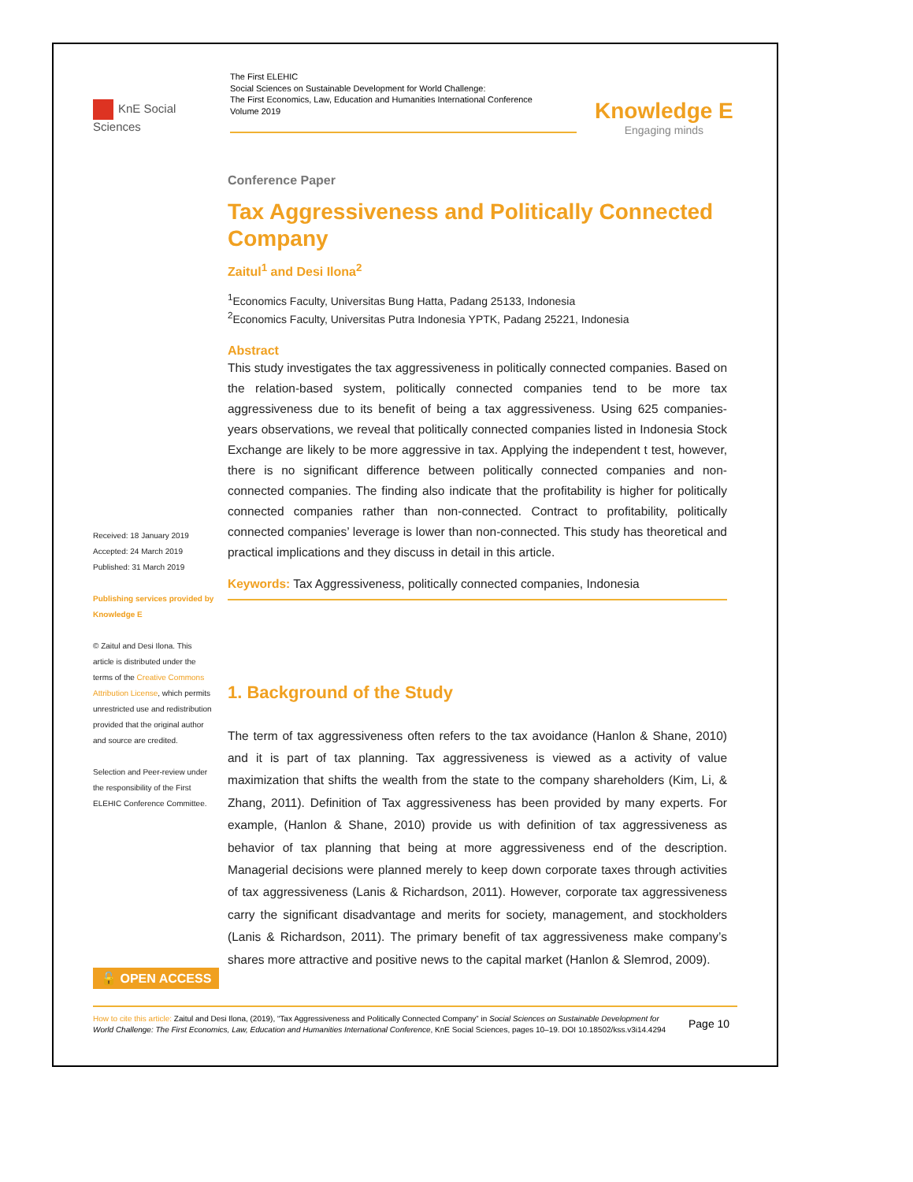KnE Social Sciences
The First ELEHIC
Social Sciences on Sustainable Development for World Challenge:
The First Economics, Law, Education and Humanities International Conference
Volume 2019
Knowledge E
Engaging minds
Received: 18 January 2019
Accepted: 24 March 2019
Published: 31 March 2019
Publishing services provided by Knowledge E
© Zaitul and Desi Ilona. This article is distributed under the terms of the Creative Commons Attribution License, which permits unrestricted use and redistribution provided that the original author and source are credited.
Selection and Peer-review under the responsibility of the First ELEHIC Conference Committee.
🔓 OPEN ACCESS
Conference Paper
Tax Aggressiveness and Politically Connected Company
Zaitul<sup>1</sup> and Desi Ilona<sup>2</sup>
<sup>1</sup> Economics Faculty, Universitas Bung Hatta, Padang 25133, Indonesia
<sup>2</sup> Economics Faculty, Universitas Putra Indonesia YPTK, Padang 25221, Indonesia
Abstract
This study investigates the tax aggressiveness in politically connected companies. Based on the relation-based system, politically connected companies tend to be more tax aggressiveness due to its benefit of being a tax aggressiveness. Using 625 companies-years observations, we reveal that politically connected companies listed in Indonesia Stock Exchange are likely to be more aggressive in tax. Applying the independent t test, however, there is no significant difference between politically connected companies and non-connected companies. The finding also indicate that the profitability is higher for politically connected companies rather than non-connected. Contract to profitability, politically connected companies’ leverage is lower than non-connected. This study has theoretical and practical implications and they discuss in detail in this article.
Keywords: Tax Aggressiveness, politically connected companies, Indonesia
1. Background of the Study
The term of tax aggressiveness often refers to the tax avoidance (Hanlon & Shane, 2010) and it is part of tax planning. Tax aggressiveness is viewed as a activity of value maximization that shifts the wealth from the state to the company shareholders (Kim, Li, & Zhang, 2011). Definition of Tax aggressiveness has been provided by many experts. For example, (Hanlon & Shane, 2010) provide us with definition of tax aggressiveness as behavior of tax planning that being at more aggressiveness end of the description. Managerial decisions were planned merely to keep down corporate taxes through activities of tax aggressiveness (Lanis & Richardson, 2011). However, corporate tax aggressiveness carry the significant disadvantage and merits for society, management, and stockholders (Lanis & Richardson, 2011). The primary benefit of tax aggressiveness make company’s shares more attractive and positive news to the capital market (Hanlon & Slemrod, 2009).
How to cite this article: Zaitul and Desi Ilona, (2019), “Tax Aggressiveness and Politically Connected Company” in Social Sciences on Sustainable Development for World Challenge: The First Economics, Law, Education and Humanities International Conference, KnE Social Sciences, pages 10–19. DOI 10.18502/kss.v3i14.4294
Page 10